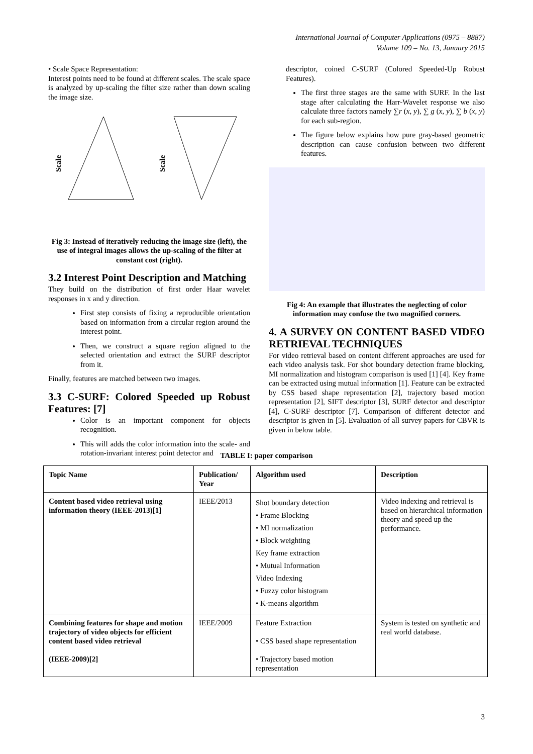International Journal of Computer Applications (0975 – 8887)
Volume 109 – No. 13, January 2015
• Scale Space Representation:
Interest points need to be found at different scales. The scale space is analyzed by up-scaling the filter size rather than down scaling the image size.
Scale
Scale
Fig 3: Instead of iteratively reducing the image size (left), the use of integral images allows the up-scaling of the filter at constant cost (right).
3.2 Interest Point Description and Matching
They build on the distribution of first order Haar wavelet responses in x and y direction.
First step consists of fixing a reproducible orientation based on information from a circular region around the interest point.
Then, we construct a square region aligned to the selected orientation and extract the SURF descriptor from it.
Finally, features are matched between two images.
3.3 C-SURF: Colored Speeded up Robust Features: [7]
Color is an important component for objects recognition.
This will adds the color information into the scale- and rotation-invariant interest point detector and
descriptor, coined C-SURF (Colored Speeded-Up Robust Features).
The first three stages are the same with SURF. In the last stage after calculating the Harr-Wavelet response we also calculate three factors namely ∑r (x, y), ∑ g (x, y), ∑ b (x, y) for each sub-region.
The figure below explains how pure gray-based geometric description can cause confusion between two different features.
Fig 4: An example that illustrates the neglecting of color information may confuse the two magnified corners.
4. A SURVEY ON CONTENT BASED VIDEO RETRIEVAL TECHNIQUES
For video retrieval based on content different approaches are used for each video analysis task. For shot boundary detection frame blocking, MI normalization and histogram comparison is used [1] [4]. Key frame can be extracted using mutual information [1]. Feature can be extracted by CSS based shape representation [2], trajectory based motion representation [2], SIFT descriptor [3], SURF detector and descriptor [4], C-SURF descriptor [7]. Comparison of different detector and descriptor is given in [5]. Evaluation of all survey papers for CBVR is given in below table.
TABLE I: paper comparison
| Topic Name | Publication/ Year | Algorithm used | Description |
| --- | --- | --- | --- |
| Content based video retrieval using information theory (IEEE-2013)[1] | IEEE/2013 | Shot boundary detection • Frame Blocking • MI normalization • Block weighting Key frame extraction • Mutual Information Video Indexing • Fuzzy color histogram • K-means algorithm | Video indexing and retrieval is based on hierarchical information theory and speed up the performance. |
| Combining features for shape and motion trajectory of video objects for efficient content based video retrieval (IEEE-2009)[2] | IEEE/2009 | Feature Extraction • CSS based shape representation • Trajectory based motion representation | System is tested on synthetic and real world database. |
3